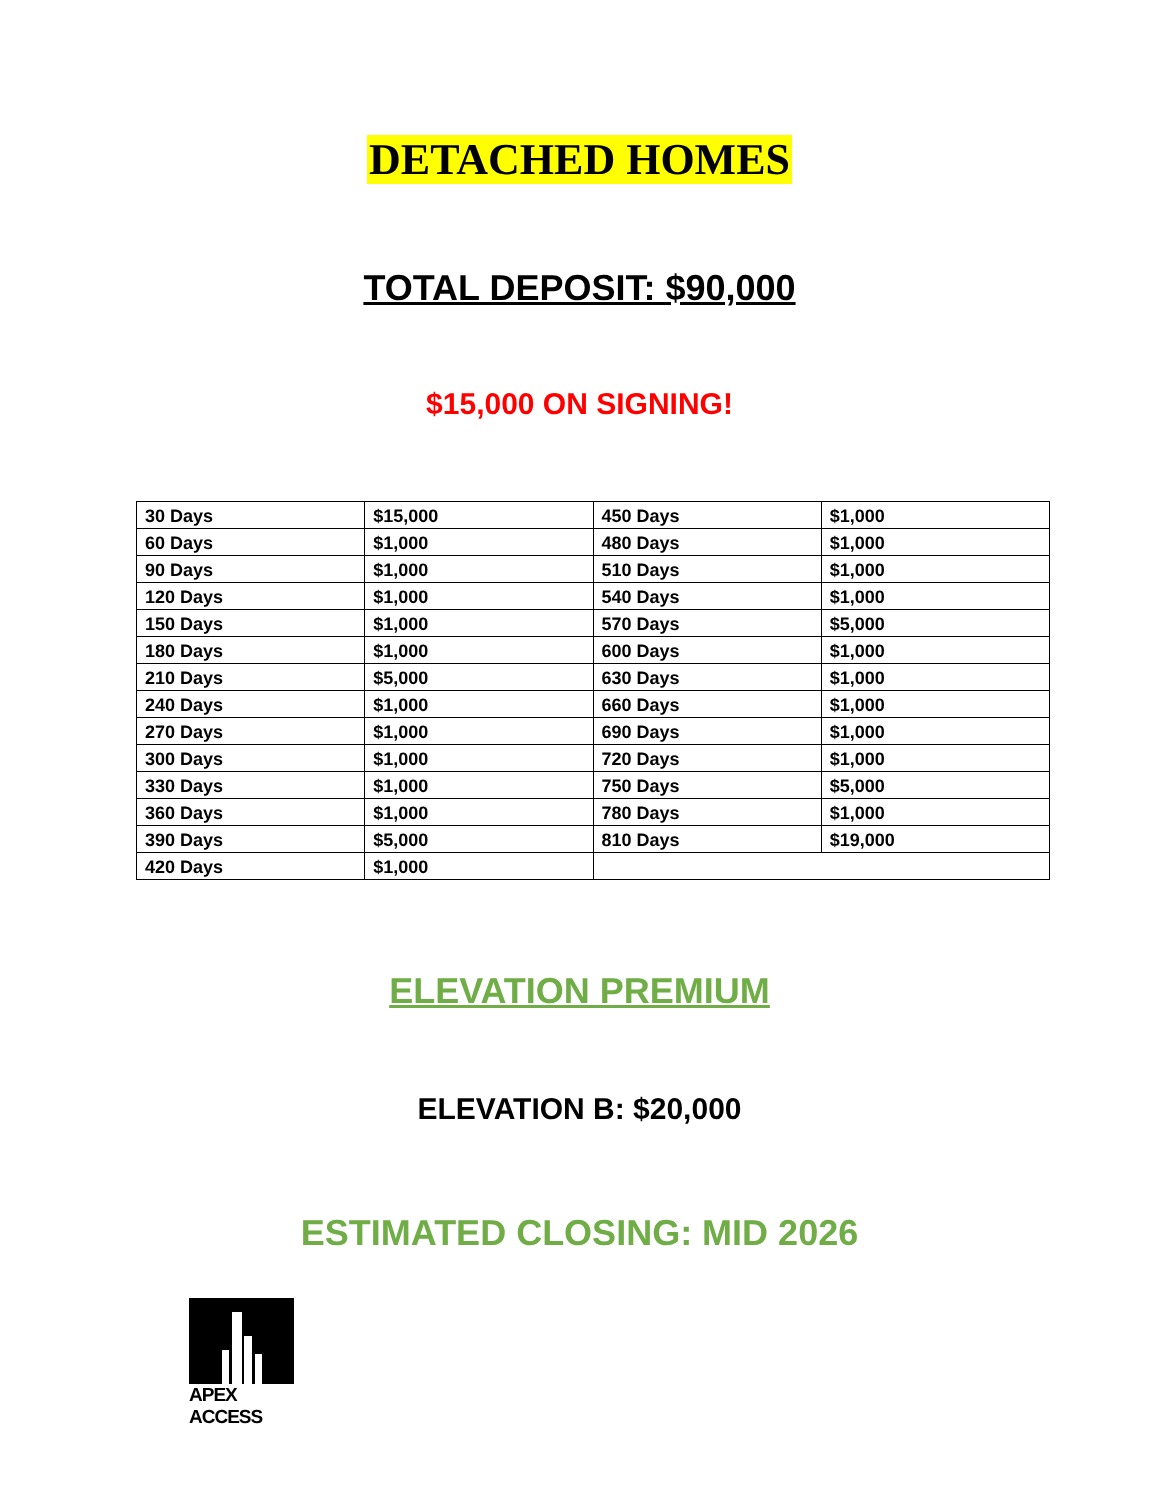DETACHED HOMES
TOTAL DEPOSIT: $90,000
$15,000 ON SIGNING!
| 30 Days | $15,000 | 450 Days | $1,000 |
| 60 Days | $1,000 | 480 Days | $1,000 |
| 90 Days | $1,000 | 510 Days | $1,000 |
| 120 Days | $1,000 | 540 Days | $1,000 |
| 150 Days | $1,000 | 570 Days | $5,000 |
| 180 Days | $1,000 | 600 Days | $1,000 |
| 210 Days | $5,000 | 630 Days | $1,000 |
| 240 Days | $1,000 | 660 Days | $1,000 |
| 270 Days | $1,000 | 690 Days | $1,000 |
| 300 Days | $1,000 | 720 Days | $1,000 |
| 330 Days | $1,000 | 750 Days | $5,000 |
| 360 Days | $1,000 | 780 Days | $1,000 |
| 390 Days | $5,000 | 810 Days | $19,000 |
| 420 Days | $1,000 | | |
ELEVATION PREMIUM
ELEVATION B: $20,000
ESTIMATED CLOSING: MID 2026
APEX ACCESS